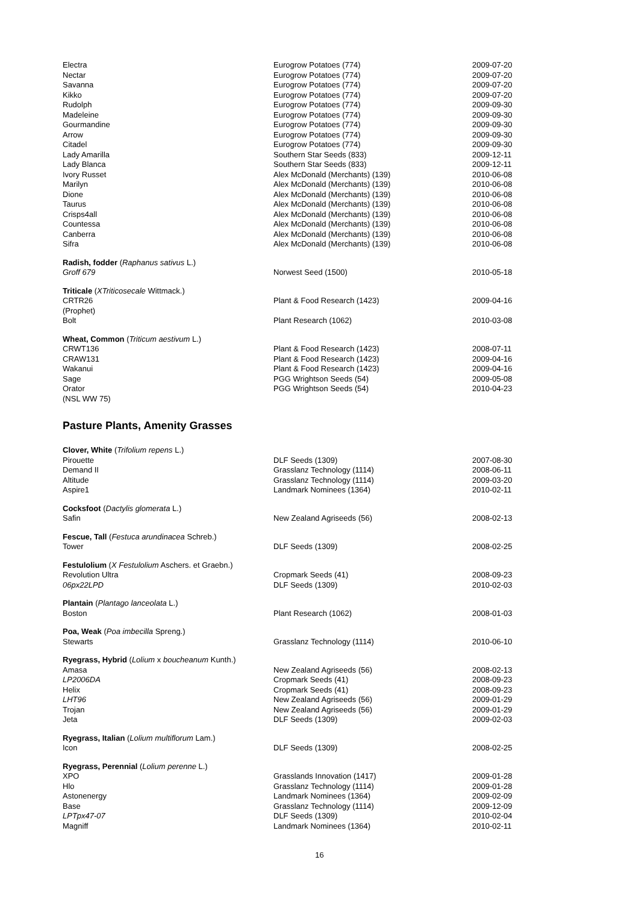| Electra | Eurogrow Potatoes (774) | 2009-07-20 |
| Nectar | Eurogrow Potatoes (774) | 2009-07-20 |
| Savanna | Eurogrow Potatoes (774) | 2009-07-20 |
| Kikko | Eurogrow Potatoes (774) | 2009-07-20 |
| Rudolph | Eurogrow Potatoes (774) | 2009-09-30 |
| Madeleine | Eurogrow Potatoes (774) | 2009-09-30 |
| Gourmandine | Eurogrow Potatoes (774) | 2009-09-30 |
| Arrow | Eurogrow Potatoes (774) | 2009-09-30 |
| Citadel | Eurogrow Potatoes (774) | 2009-09-30 |
| Lady Amarilla | Southern Star Seeds (833) | 2009-12-11 |
| Lady Blanca | Southern Star Seeds (833) | 2009-12-11 |
| Ivory Russet | Alex McDonald (Merchants) (139) | 2010-06-08 |
| Marilyn | Alex McDonald (Merchants) (139) | 2010-06-08 |
| Dione | Alex McDonald (Merchants) (139) | 2010-06-08 |
| Taurus | Alex McDonald (Merchants) (139) | 2010-06-08 |
| Crisps4all | Alex McDonald (Merchants) (139) | 2010-06-08 |
| Countessa | Alex McDonald (Merchants) (139) | 2010-06-08 |
| Canberra | Alex McDonald (Merchants) (139) | 2010-06-08 |
| Sifra | Alex McDonald (Merchants) (139) | 2010-06-08 |
| Radish, fodder ( Raphanus sativus L.) | | |
| Groff 679 | Norwest Seed (1500) | 2010-05-18 |
| Triticale ( XTriticosecale Wittmack.) | | |
| CRTR26 (Prophet) | Plant & Food Research (1423) | 2009-04-16 |
| Bolt | Plant Research (1062) | 2010-03-08 |
| Wheat, Common ( Triticum aestivum L.) | | |
| CRWT136 | Plant & Food Research (1423) | 2008-07-11 |
| CRAW131 | Plant & Food Research (1423) | 2009-04-16 |
| Wakanui | Plant & Food Research (1423) | 2009-04-16 |
| Sage | PGG Wrightson Seeds (54) | 2009-05-08 |
| Orator (NSL WW 75) | PGG Wrightson Seeds (54) | 2010-04-23 |
Pasture Plants, Amenity Grasses
| Clover, White ( Trifolium repens L.) | | |
| Pirouette | DLF Seeds (1309) | 2007-08-30 |
| Demand II | Grasslanz Technology (1114) | 2008-06-11 |
| Altitude | Grasslanz Technology (1114) | 2009-03-20 |
| Aspire1 | Landmark Nominees (1364) | 2010-02-11 |
| Cocksfoot ( Dactylis glomerata L.) | | |
| Safin | New Zealand Agriseeds (56) | 2008-02-13 |
| Fescue, Tall ( Festuca arundinacea Schreb.) | | |
| Tower | DLF Seeds (1309) | 2008-02-25 |
| Festulolium ( X Festulolium Aschers. et Graebn.) | | |
| Revolution Ultra | Cropmark Seeds (41) | 2008-09-23 |
| 06px22LPD | DLF Seeds (1309) | 2010-02-03 |
| Plantain ( Plantago lanceolata L.) | | |
| Boston | Plant Research (1062) | 2008-01-03 |
| Poa, Weak ( Poa imbecilla Spreng.) | | |
| Stewarts | Grasslanz Technology (1114) | 2010-06-10 |
| Ryegrass, Hybrid ( Lolium x boucheanum Kunth.) | | |
| Amasa | New Zealand Agriseeds (56) | 2008-02-13 |
| LP2006DA | Cropmark Seeds (41) | 2008-09-23 |
| Helix | Cropmark Seeds (41) | 2008-09-23 |
| LHT96 | New Zealand Agriseeds (56) | 2009-01-29 |
| Trojan | New Zealand Agriseeds (56) | 2009-01-29 |
| Jeta | DLF Seeds (1309) | 2009-02-03 |
| Ryegrass, Italian ( Lolium multiflorum Lam.) | | |
| Icon | DLF Seeds (1309) | 2008-02-25 |
| Ryegrass, Perennial ( Lolium perenne L.) | | |
| XPO | Grasslands Innovation (1417) | 2009-01-28 |
| Hlo | Grasslanz Technology (1114) | 2009-01-28 |
| Astonenergy | Landmark Nominees (1364) | 2009-02-09 |
| Base | Grasslanz Technology (1114) | 2009-12-09 |
| LPTpx47-07 | DLF Seeds (1309) | 2010-02-04 |
| Magniff | Landmark Nominees (1364) | 2010-02-11 |
16